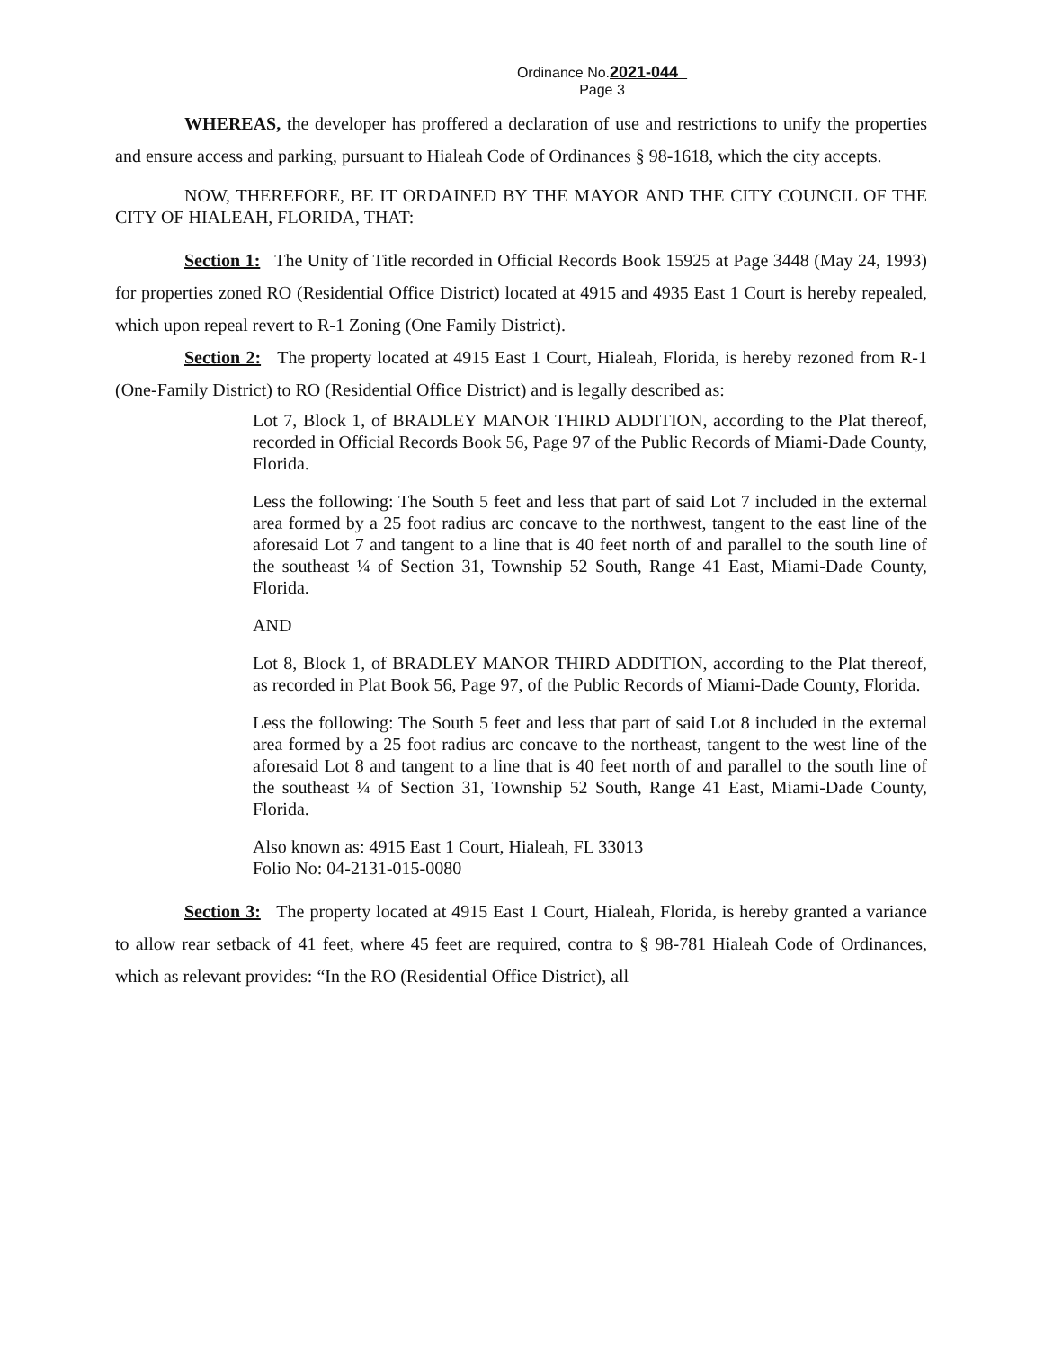Ordinance No.2021-044
Page 3
WHEREAS, the developer has proffered a declaration of use and restrictions to unify the properties and ensure access and parking, pursuant to Hialeah Code of Ordinances § 98-1618, which the city accepts.
NOW, THEREFORE, BE IT ORDAINED BY THE MAYOR AND THE CITY COUNCIL OF THE CITY OF HIALEAH, FLORIDA, THAT:
Section 1: The Unity of Title recorded in Official Records Book 15925 at Page 3448 (May 24, 1993) for properties zoned RO (Residential Office District) located at 4915 and 4935 East 1 Court is hereby repealed, which upon repeal revert to R-1 Zoning (One Family District).
Section 2: The property located at 4915 East 1 Court, Hialeah, Florida, is hereby rezoned from R-1 (One-Family District) to RO (Residential Office District) and is legally described as:
Lot 7, Block 1, of BRADLEY MANOR THIRD ADDITION, according to the Plat thereof, recorded in Official Records Book 56, Page 97 of the Public Records of Miami-Dade County, Florida.
Less the following: The South 5 feet and less that part of said Lot 7 included in the external area formed by a 25 foot radius arc concave to the northwest, tangent to the east line of the aforesaid Lot 7 and tangent to a line that is 40 feet north of and parallel to the south line of the southeast ¼ of Section 31, Township 52 South, Range 41 East, Miami-Dade County, Florida.
AND
Lot 8, Block 1, of BRADLEY MANOR THIRD ADDITION, according to the Plat thereof, as recorded in Plat Book 56, Page 97, of the Public Records of Miami-Dade County, Florida.
Less the following: The South 5 feet and less that part of said Lot 8 included in the external area formed by a 25 foot radius arc concave to the northeast, tangent to the west line of the aforesaid Lot 8 and tangent to a line that is 40 feet north of and parallel to the south line of the southeast ¼ of Section 31, Township 52 South, Range 41 East, Miami-Dade County, Florida.
Also known as: 4915 East 1 Court, Hialeah, FL 33013
Folio No: 04-2131-015-0080
Section 3: The property located at 4915 East 1 Court, Hialeah, Florida, is hereby granted a variance to allow rear setback of 41 feet, where 45 feet are required, contra to § 98-781 Hialeah Code of Ordinances, which as relevant provides: “In the RO (Residential Office District), all